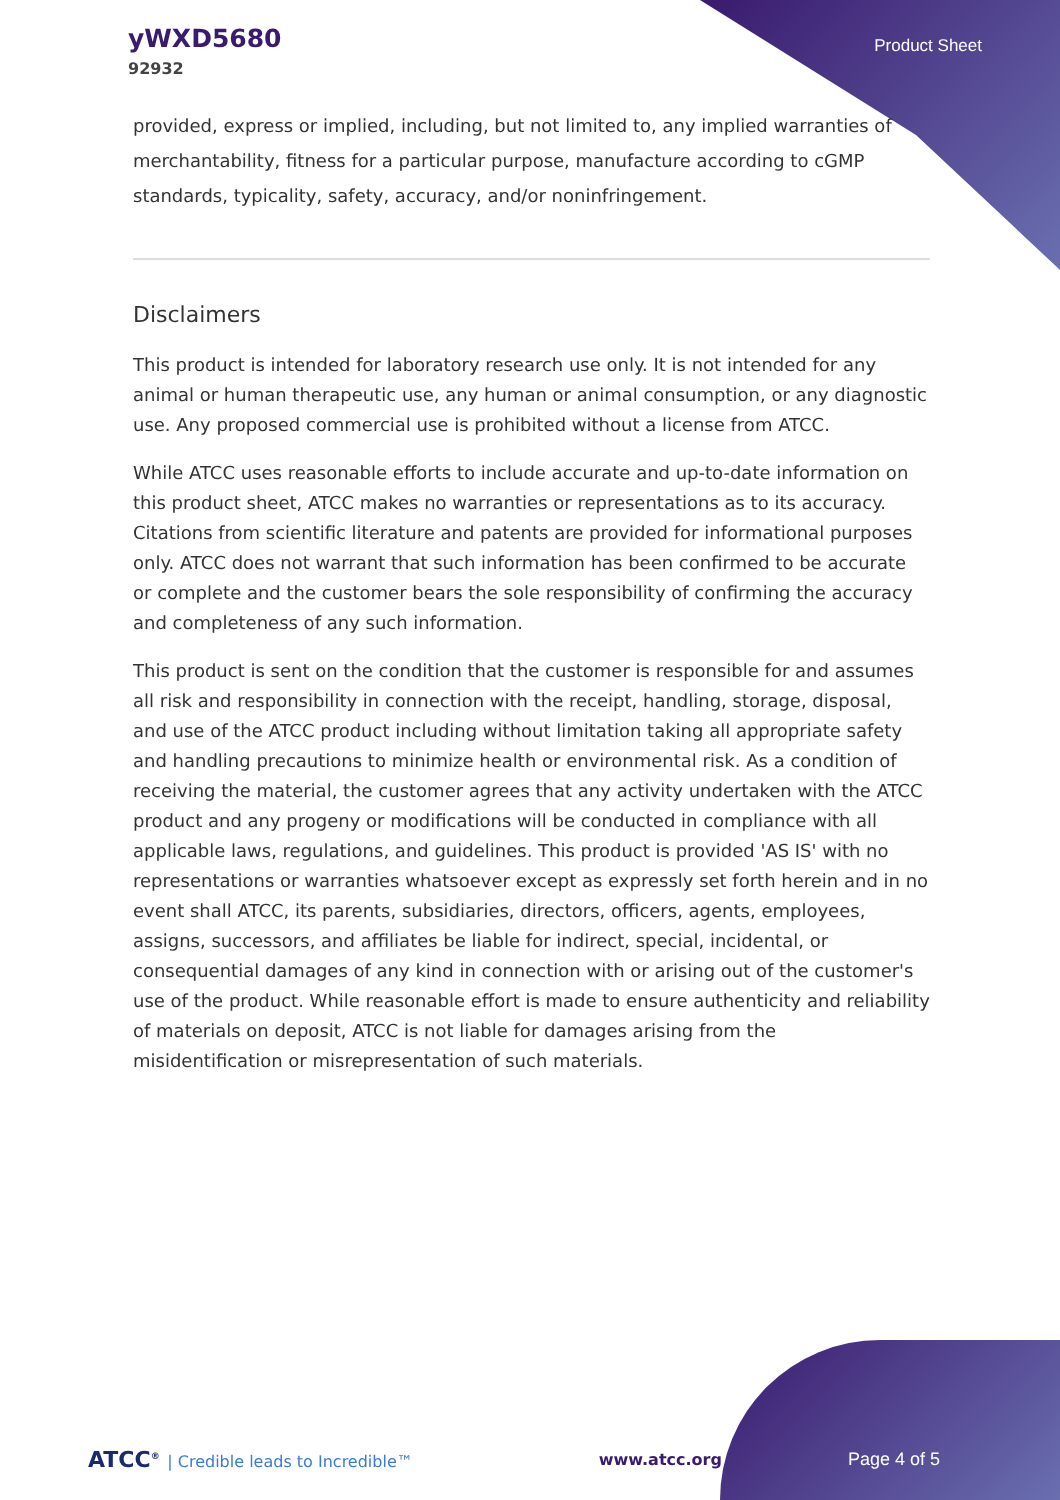yWXD5680
92932
Product Sheet
provided, express or implied, including, but not limited to, any implied warranties of merchantability, fitness for a particular purpose, manufacture according to cGMP standards, typicality, safety, accuracy, and/or noninfringement.
Disclaimers
This product is intended for laboratory research use only. It is not intended for any animal or human therapeutic use, any human or animal consumption, or any diagnostic use. Any proposed commercial use is prohibited without a license from ATCC.
While ATCC uses reasonable efforts to include accurate and up-to-date information on this product sheet, ATCC makes no warranties or representations as to its accuracy. Citations from scientific literature and patents are provided for informational purposes only. ATCC does not warrant that such information has been confirmed to be accurate or complete and the customer bears the sole responsibility of confirming the accuracy and completeness of any such information.
This product is sent on the condition that the customer is responsible for and assumes all risk and responsibility in connection with the receipt, handling, storage, disposal, and use of the ATCC product including without limitation taking all appropriate safety and handling precautions to minimize health or environmental risk. As a condition of receiving the material, the customer agrees that any activity undertaken with the ATCC product and any progeny or modifications will be conducted in compliance with all applicable laws, regulations, and guidelines. This product is provided 'AS IS' with no representations or warranties whatsoever except as expressly set forth herein and in no event shall ATCC, its parents, subsidiaries, directors, officers, agents, employees, assigns, successors, and affiliates be liable for indirect, special, incidental, or consequential damages of any kind in connection with or arising out of the customer's use of the product. While reasonable effort is made to ensure authenticity and reliability of materials on deposit, ATCC is not liable for damages arising from the misidentification or misrepresentation of such materials.
ATCC<sup>®</sup> | Credible leads to Incredible™
www.atcc.org Page 4 of 5